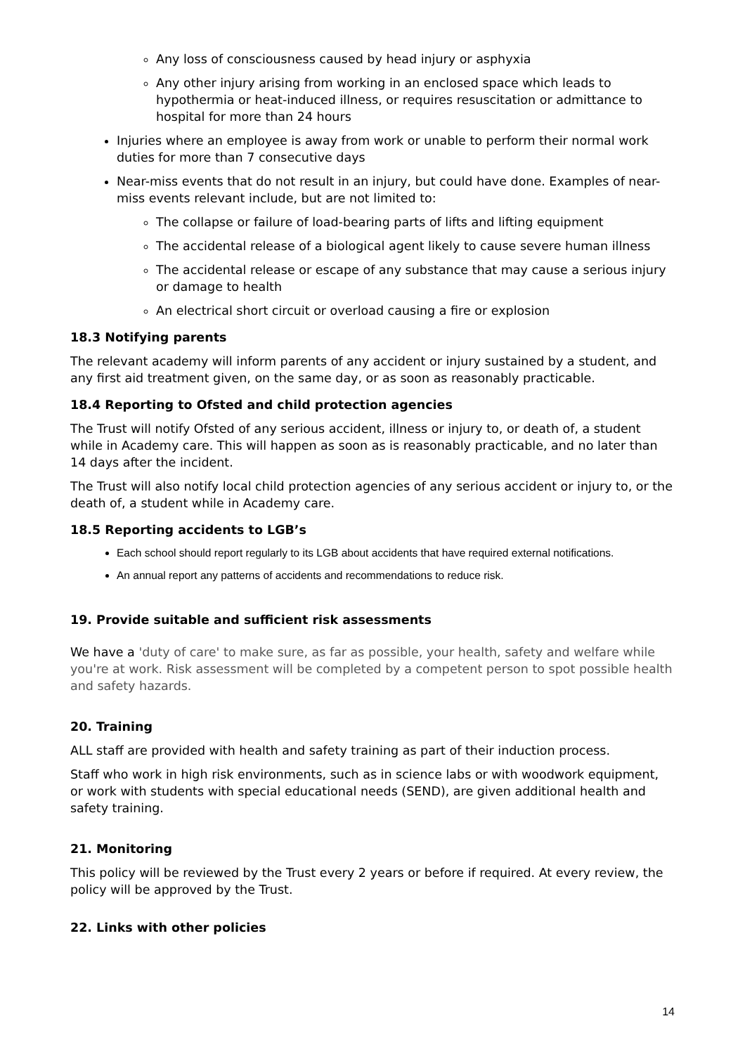Any loss of consciousness caused by head injury or asphyxia
Any other injury arising from working in an enclosed space which leads to hypothermia or heat-induced illness, or requires resuscitation or admittance to hospital for more than 24 hours
Injuries where an employee is away from work or unable to perform their normal work duties for more than 7 consecutive days
Near-miss events that do not result in an injury, but could have done. Examples of near-miss events relevant include, but are not limited to:
The collapse or failure of load-bearing parts of lifts and lifting equipment
The accidental release of a biological agent likely to cause severe human illness
The accidental release or escape of any substance that may cause a serious injury or damage to health
An electrical short circuit or overload causing a fire or explosion
18.3 Notifying parents
The relevant academy will inform parents of any accident or injury sustained by a student, and any first aid treatment given, on the same day, or as soon as reasonably practicable.
18.4 Reporting to Ofsted and child protection agencies
The Trust will notify Ofsted of any serious accident, illness or injury to, or death of, a student while in Academy care. This will happen as soon as is reasonably practicable, and no later than 14 days after the incident.
The Trust will also notify local child protection agencies of any serious accident or injury to, or the death of, a student while in Academy care.
18.5 Reporting accidents to LGB’s
Each school should report regularly to its LGB about accidents that have required external notifications.
An annual report any patterns of accidents and recommendations to reduce risk.
19. Provide suitable and sufficient risk assessments
We have a 'duty of care' to make sure, as far as possible, your health, safety and welfare while you're at work. Risk assessment will be completed by a competent person to spot possible health and safety hazards.
20. Training
ALL staff are provided with health and safety training as part of their induction process.
Staff who work in high risk environments, such as in science labs or with woodwork equipment, or work with students with special educational needs (SEND), are given additional health and safety training.
21. Monitoring
This policy will be reviewed by the Trust every 2 years or before if required. At every review, the policy will be approved by the Trust.
22. Links with other policies
14